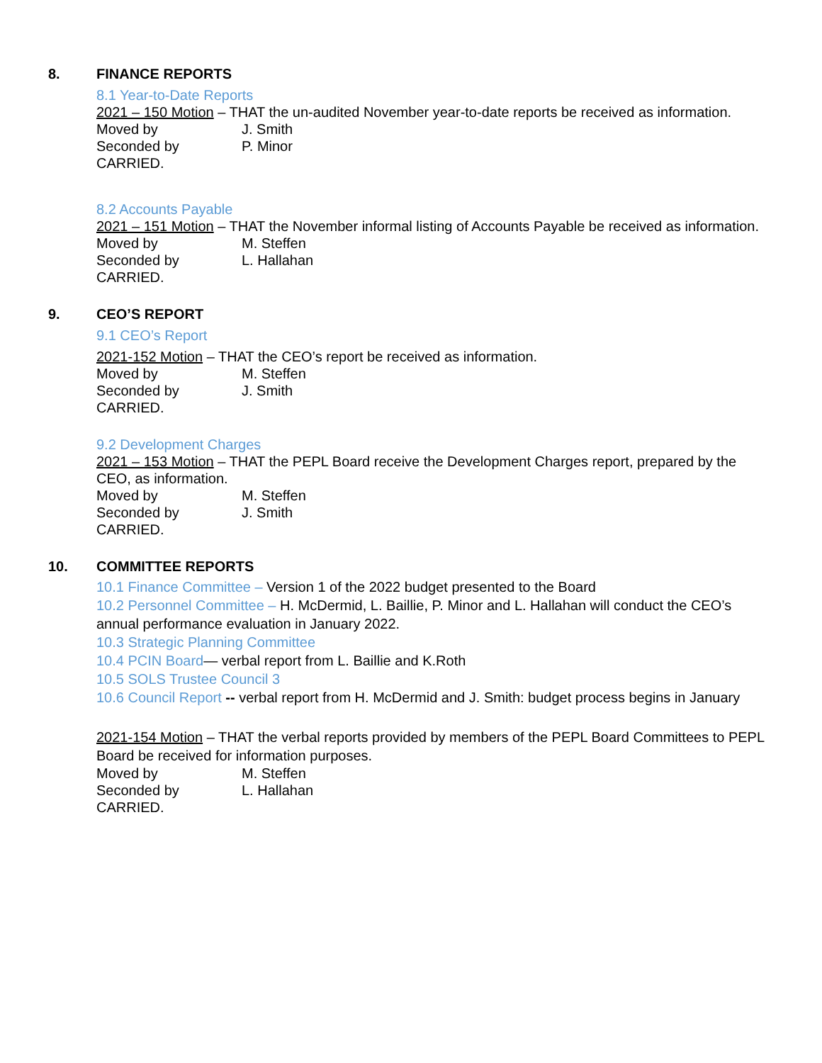8. FINANCE REPORTS
8.1 Year-to-Date Reports
2021 – 150 Motion – THAT the un-audited November year-to-date reports be received as information.
Moved by J. Smith
Seconded by P. Minor
CARRIED.
8.2 Accounts Payable
2021 – 151 Motion – THAT the November informal listing of Accounts Payable be received as information.
Moved by M. Steffen
Seconded by L. Hallahan
CARRIED.
9. CEO’S REPORT
9.1 CEO’s Report
2021-152 Motion – THAT the CEO’s report be received as information.
Moved by M. Steffen
Seconded by J. Smith
CARRIED.
9.2 Development Charges
2021 – 153 Motion – THAT the PEPL Board receive the Development Charges report, prepared by the CEO, as information.
Moved by M. Steffen
Seconded by J. Smith
CARRIED.
10. COMMITTEE REPORTS
10.1 Finance Committee – Version 1 of the 2022 budget presented to the Board
10.2 Personnel Committee – H. McDermid, L. Baillie, P. Minor and L. Hallahan will conduct the CEO’s annual performance evaluation in January 2022.
10.3 Strategic Planning Committee
10.4 PCIN Board— verbal report from L. Baillie and K.Roth
10.5 SOLS Trustee Council 3
10.6 Council Report -- verbal report from H. McDermid and J. Smith: budget process begins in January
2021-154 Motion – THAT the verbal reports provided by members of the PEPL Board Committees to PEPL Board be received for information purposes.
Moved by M. Steffen
Seconded by L. Hallahan
CARRIED.